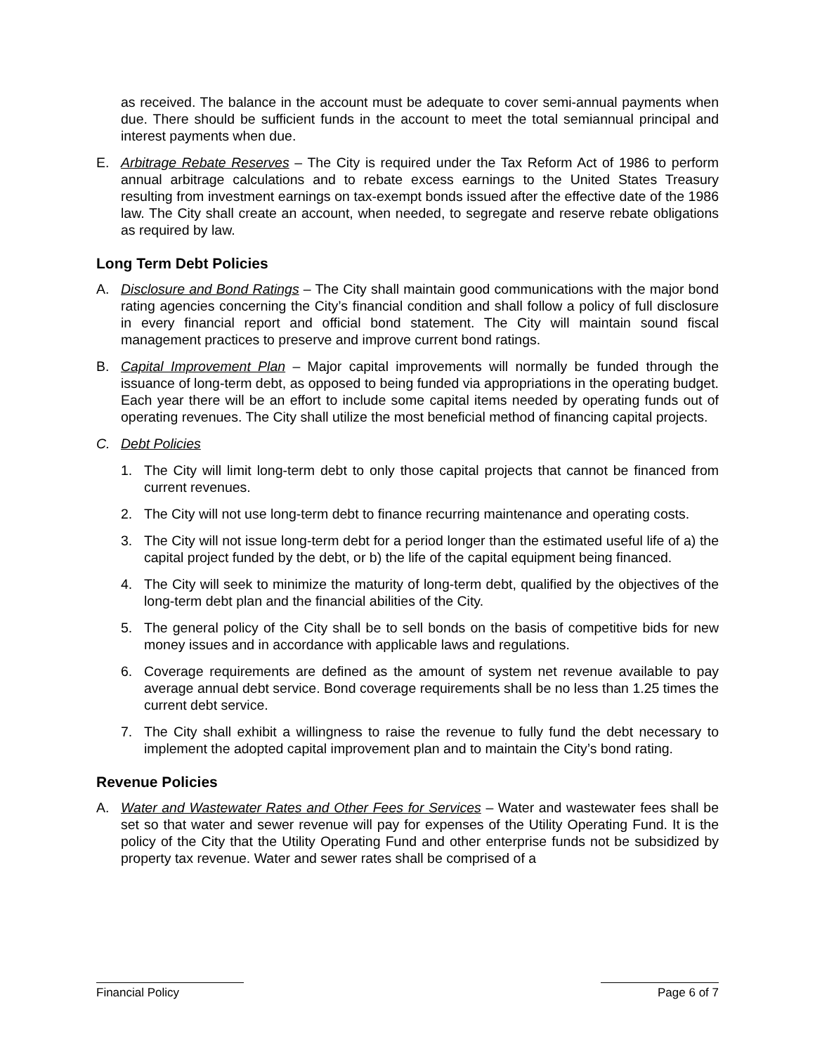as received. The balance in the account must be adequate to cover semi-annual payments when due. There should be sufficient funds in the account to meet the total semiannual principal and interest payments when due.
E. Arbitrage Rebate Reserves – The City is required under the Tax Reform Act of 1986 to perform annual arbitrage calculations and to rebate excess earnings to the United States Treasury resulting from investment earnings on tax-exempt bonds issued after the effective date of the 1986 law. The City shall create an account, when needed, to segregate and reserve rebate obligations as required by law.
Long Term Debt Policies
A. Disclosure and Bond Ratings – The City shall maintain good communications with the major bond rating agencies concerning the City’s financial condition and shall follow a policy of full disclosure in every financial report and official bond statement. The City will maintain sound fiscal management practices to preserve and improve current bond ratings.
B. Capital Improvement Plan – Major capital improvements will normally be funded through the issuance of long-term debt, as opposed to being funded via appropriations in the operating budget. Each year there will be an effort to include some capital items needed by operating funds out of operating revenues. The City shall utilize the most beneficial method of financing capital projects.
C. Debt Policies
1. The City will limit long-term debt to only those capital projects that cannot be financed from current revenues.
2. The City will not use long-term debt to finance recurring maintenance and operating costs.
3. The City will not issue long-term debt for a period longer than the estimated useful life of a) the capital project funded by the debt, or b) the life of the capital equipment being financed.
4. The City will seek to minimize the maturity of long-term debt, qualified by the objectives of the long-term debt plan and the financial abilities of the City.
5. The general policy of the City shall be to sell bonds on the basis of competitive bids for new money issues and in accordance with applicable laws and regulations.
6. Coverage requirements are defined as the amount of system net revenue available to pay average annual debt service. Bond coverage requirements shall be no less than 1.25 times the current debt service.
7. The City shall exhibit a willingness to raise the revenue to fully fund the debt necessary to implement the adopted capital improvement plan and to maintain the City’s bond rating.
Revenue Policies
A. Water and Wastewater Rates and Other Fees for Services – Water and wastewater fees shall be set so that water and sewer revenue will pay for expenses of the Utility Operating Fund. It is the policy of the City that the Utility Operating Fund and other enterprise funds not be subsidized by property tax revenue. Water and sewer rates shall be comprised of a
Financial Policy Page 6 of 7